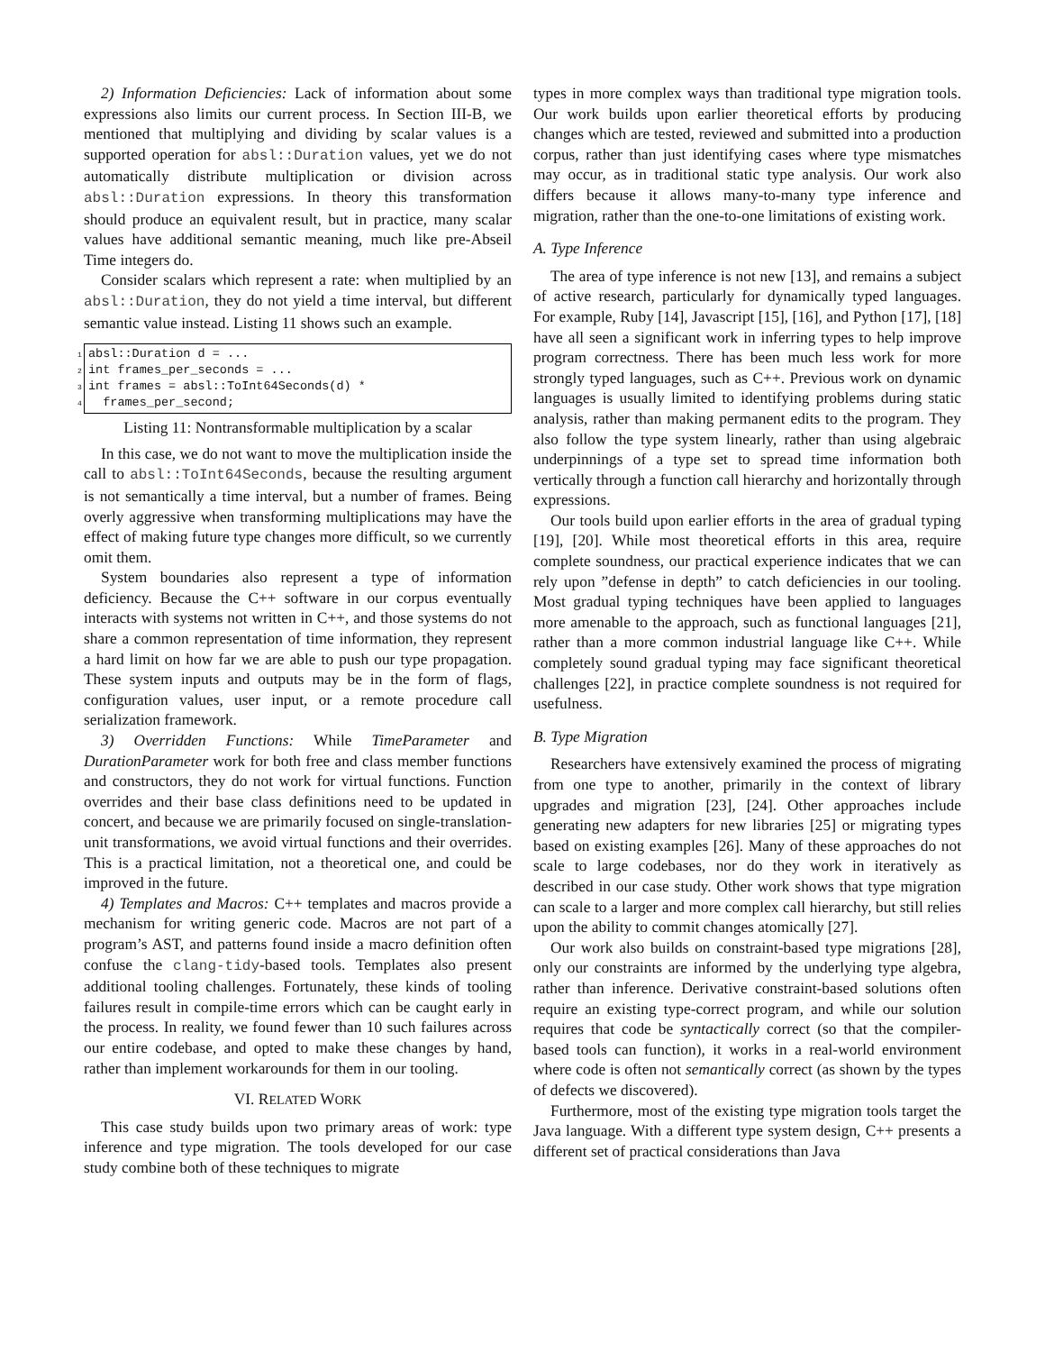2) Information Deficiencies: Lack of information about some expressions also limits our current process. In Section III-B, we mentioned that multiplying and dividing by scalar values is a supported operation for absl::Duration values, yet we do not automatically distribute multiplication or division across absl::Duration expressions. In theory this transformation should produce an equivalent result, but in practice, many scalar values have additional semantic meaning, much like pre-Abseil Time integers do.
Consider scalars which represent a rate: when multiplied by an absl::Duration, they do not yield a time interval, but different semantic value instead. Listing 11 shows such an example.
1 absl::Duration d = ...
2 int frames_per_seconds = ...
3 int frames = absl::ToInt64Seconds(d) *
4 frames_per_second;
Listing 11: Nontransformable multiplication by a scalar
In this case, we do not want to move the multiplication inside the call to absl::ToInt64Seconds, because the resulting argument is not semantically a time interval, but a number of frames. Being overly aggressive when transforming multiplications may have the effect of making future type changes more difficult, so we currently omit them.
System boundaries also represent a type of information deficiency. Because the C++ software in our corpus eventually interacts with systems not written in C++, and those systems do not share a common representation of time information, they represent a hard limit on how far we are able to push our type propagation. These system inputs and outputs may be in the form of flags, configuration values, user input, or a remote procedure call serialization framework.
3) Overridden Functions: While TimeParameter and DurationParameter work for both free and class member functions and constructors, they do not work for virtual functions. Function overrides and their base class definitions need to be updated in concert, and because we are primarily focused on single-translation-unit transformations, we avoid virtual functions and their overrides. This is a practical limitation, not a theoretical one, and could be improved in the future.
4) Templates and Macros: C++ templates and macros provide a mechanism for writing generic code. Macros are not part of a program’s AST, and patterns found inside a macro definition often confuse the clang-tidy-based tools. Templates also present additional tooling challenges. Fortunately, these kinds of tooling failures result in compile-time errors which can be caught early in the process. In reality, we found fewer than 10 such failures across our entire codebase, and opted to make these changes by hand, rather than implement workarounds for them in our tooling.
VI. RELATED WORK
This case study builds upon two primary areas of work: type inference and type migration. The tools developed for our case study combine both of these techniques to migrate
types in more complex ways than traditional type migration tools. Our work builds upon earlier theoretical efforts by producing changes which are tested, reviewed and submitted into a production corpus, rather than just identifying cases where type mismatches may occur, as in traditional static type analysis. Our work also differs because it allows many-to-many type inference and migration, rather than the one-to-one limitations of existing work.
A. Type Inference
The area of type inference is not new [13], and remains a subject of active research, particularly for dynamically typed languages. For example, Ruby [14], Javascript [15], [16], and Python [17], [18] have all seen a significant work in inferring types to help improve program correctness. There has been much less work for more strongly typed languages, such as C++. Previous work on dynamic languages is usually limited to identifying problems during static analysis, rather than making permanent edits to the program. They also follow the type system linearly, rather than using algebraic underpinnings of a type set to spread time information both vertically through a function call hierarchy and horizontally through expressions.
Our tools build upon earlier efforts in the area of gradual typing [19], [20]. While most theoretical efforts in this area, require complete soundness, our practical experience indicates that we can rely upon ”defense in depth” to catch deficiencies in our tooling. Most gradual typing techniques have been applied to languages more amenable to the approach, such as functional languages [21], rather than a more common industrial language like C++. While completely sound gradual typing may face significant theoretical challenges [22], in practice complete soundness is not required for usefulness.
B. Type Migration
Researchers have extensively examined the process of migrating from one type to another, primarily in the context of library upgrades and migration [23], [24]. Other approaches include generating new adapters for new libraries [25] or migrating types based on existing examples [26]. Many of these approaches do not scale to large codebases, nor do they work in iteratively as described in our case study. Other work shows that type migration can scale to a larger and more complex call hierarchy, but still relies upon the ability to commit changes atomically [27].
Our work also builds on constraint-based type migrations [28], only our constraints are informed by the underlying type algebra, rather than inference. Derivative constraint-based solutions often require an existing type-correct program, and while our solution requires that code be syntactically correct (so that the compiler-based tools can function), it works in a real-world environment where code is often not semantically correct (as shown by the types of defects we discovered).
Furthermore, most of the existing type migration tools target the Java language. With a different type system design, C++ presents a different set of practical considerations than Java